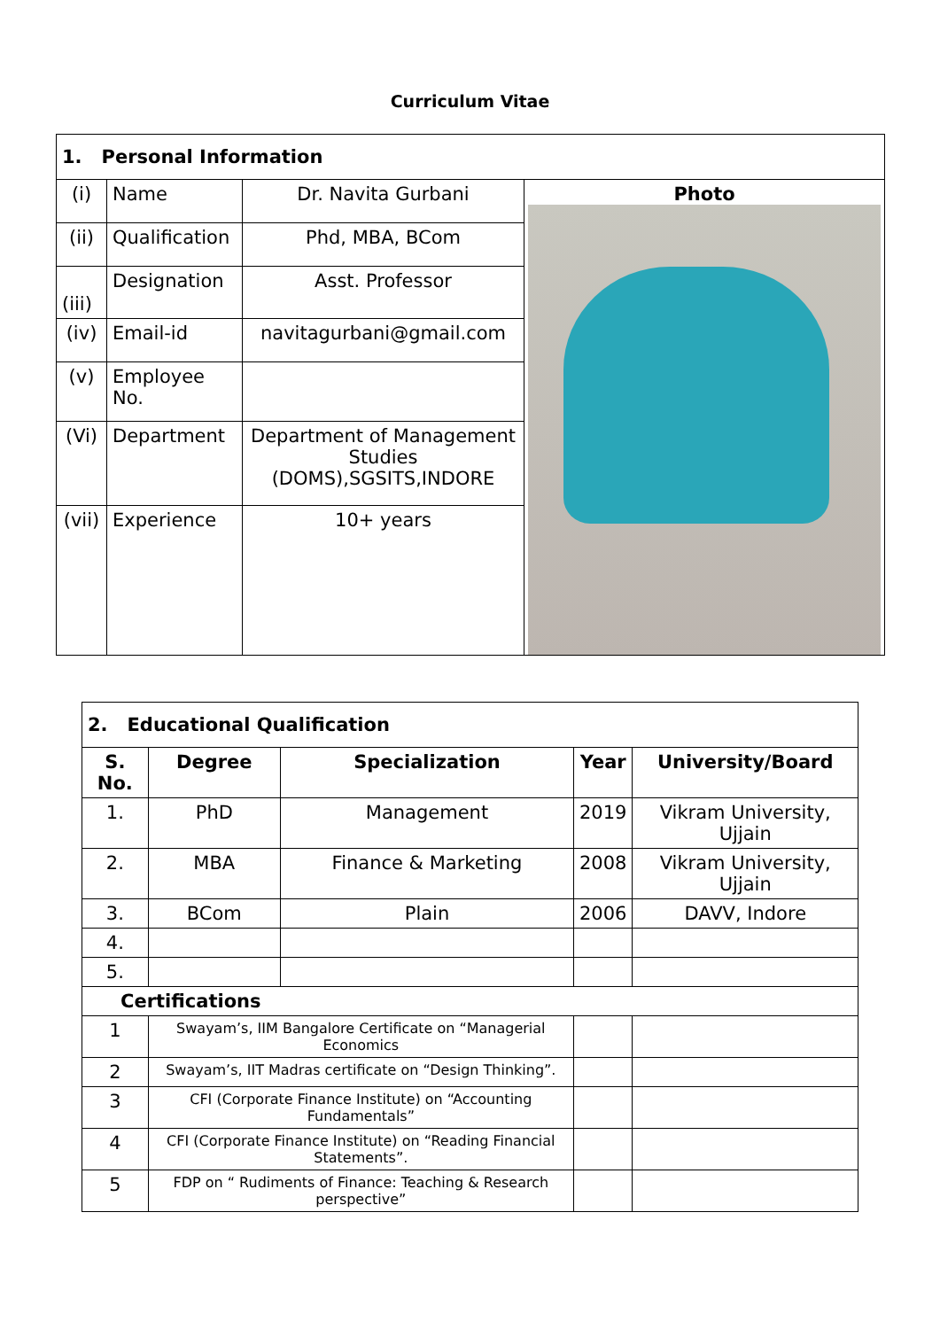Curriculum Vitae
| 1. Personal Information | | | |
| --- | --- | --- | --- |
| (i) | Name | Dr. Navita Gurbani | Photo |
| (ii) | Qualification | Phd, MBA, BCom | |
| (iii) | Designation | Asst. Professor | |
| (iv) | Email-id | navitagurbani@gmail.com | |
| (v) | Employee No. | | |
| (Vi) | Department | Department of Management Studies (DOMS),SGSITS,INDORE | |
| (vii) | Experience | 10+ years | |
| 2. Educational Qualification | | | | |
| --- | --- | --- | --- | --- |
| S. No. | Degree | Specialization | Year | University/Board |
| 1. | PhD | Management | 2019 | Vikram University, Ujjain |
| 2. | MBA | Finance & Marketing | 2008 | Vikram University, Ujjain |
| 3. | BCom | Plain | 2006 | DAVV, Indore |
| 4. | | | | |
| 5. | | | | |
| Certifications | | | | |
| 1 | Swayam’s, IIM Bangalore Certificate on “Managerial Economics | | | |
| 2 | Swayam’s, IIT Madras certificate on “Design Thinking”. | | | |
| 3 | CFI (Corporate Finance Institute) on “Accounting Fundamentals” | | | |
| 4 | CFI (Corporate Finance Institute) on “Reading Financial Statements”. | | | |
| 5 | FDP on “ Rudiments of Finance: Teaching & Research perspective” | | | |